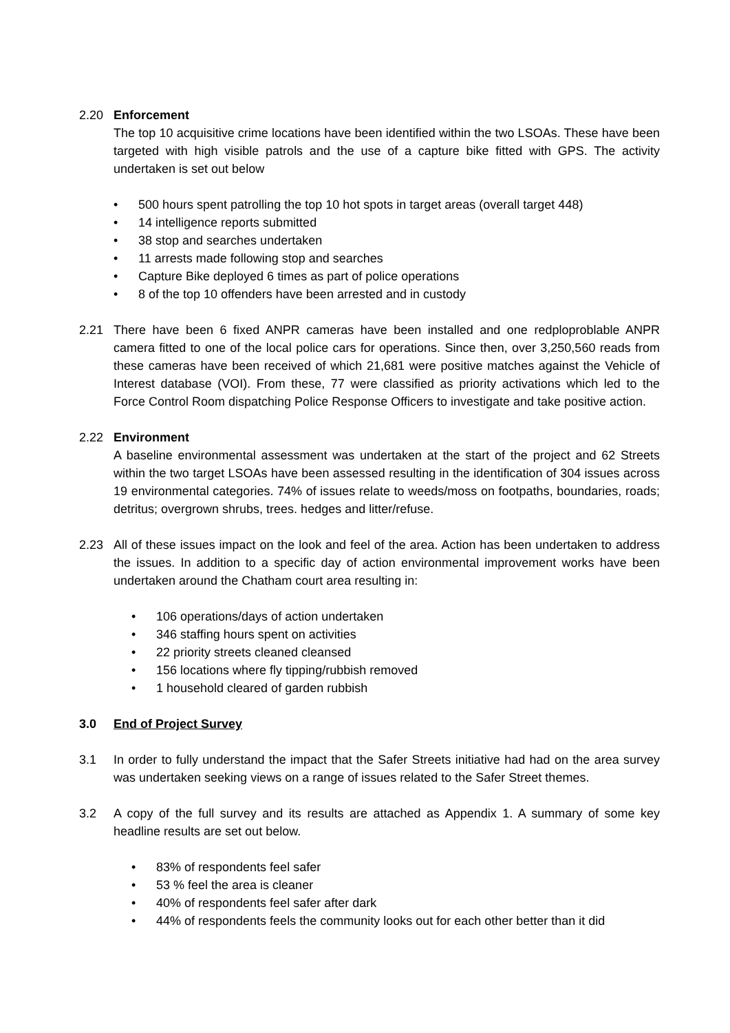2.20 Enforcement
The top 10 acquisitive crime locations have been identified within the two LSOAs. These have been targeted with high visible patrols and the use of a capture bike fitted with GPS. The activity undertaken is set out below
• 500 hours spent patrolling the top 10 hot spots in target areas (overall target 448)
• 14 intelligence reports submitted
• 38 stop and searches undertaken
• 11 arrests made following stop and searches
• Capture Bike deployed 6 times as part of police operations
• 8 of the top 10 offenders have been arrested and in custody
2.21 There have been 6 fixed ANPR cameras have been installed and one redploproblable ANPR camera fitted to one of the local police cars for operations. Since then, over 3,250,560 reads from these cameras have been received of which 21,681 were positive matches against the Vehicle of Interest database (VOI). From these, 77 were classified as priority activations which led to the Force Control Room dispatching Police Response Officers to investigate and take positive action.
2.22 Environment
A baseline environmental assessment was undertaken at the start of the project and 62 Streets within the two target LSOAs have been assessed resulting in the identification of 304 issues across 19 environmental categories. 74% of issues relate to weeds/moss on footpaths, boundaries, roads; detritus; overgrown shrubs, trees. hedges and litter/refuse.
2.23 All of these issues impact on the look and feel of the area. Action has been undertaken to address the issues. In addition to a specific day of action environmental improvement works have been undertaken around the Chatham court area resulting in:
• 106 operations/days of action undertaken
• 346 staffing hours spent on activities
• 22 priority streets cleaned cleansed
• 156 locations where fly tipping/rubbish removed
• 1 household cleared of garden rubbish
3.0 End of Project Survey
3.1 In order to fully understand the impact that the Safer Streets initiative had had on the area survey was undertaken seeking views on a range of issues related to the Safer Street themes.
3.2 A copy of the full survey and its results are attached as Appendix 1. A summary of some key headline results are set out below.
• 83% of respondents feel safer
• 53 % feel the area is cleaner
• 40% of respondents feel safer after dark
• 44% of respondents feels the community looks out for each other better than it did